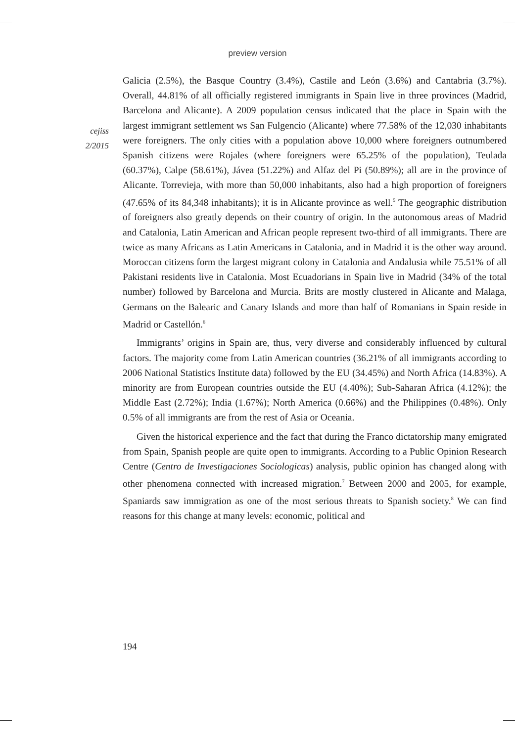preview version
cejiss
2/2015
Galicia (2.5%), the Basque Country (3.4%), Castile and León (3.6%) and Cantabria (3.7%). Overall, 44.81% of all officially registered immigrants in Spain live in three provinces (Madrid, Barcelona and Alicante). A 2009 population census indicated that the place in Spain with the largest immigrant settlement ws San Fulgencio (Alicante) where 77.58% of the 12,030 inhabitants were foreigners. The only cities with a population above 10,000 where foreigners outnumbered Spanish citizens were Rojales (where foreigners were 65.25% of the population), Teulada (60.37%), Calpe (58.61%), Jávea (51.22%) and Alfaz del Pi (50.89%); all are in the province of Alicante. Torrevieja, with more than 50,000 inhabitants, also had a high proportion of foreigners (47.65% of its 84,348 inhabitants); it is in Alicante province as well.<sup>5</sup> The geographic distribution of foreigners also greatly depends on their country of origin. In the autonomous areas of Madrid and Catalonia, Latin American and African people represent two-third of all immigrants. There are twice as many Africans as Latin Americans in Catalonia, and in Madrid it is the other way around. Moroccan citizens form the largest migrant colony in Catalonia and Andalusia while 75.51% of all Pakistani residents live in Catalonia. Most Ecuadorians in Spain live in Madrid (34% of the total number) followed by Barcelona and Murcia. Brits are mostly clustered in Alicante and Malaga, Germans on the Balearic and Canary Islands and more than half of Romanians in Spain reside in Madrid or Castellón.<sup>6</sup>
Immigrants’ origins in Spain are, thus, very diverse and considerably influenced by cultural factors. The majority come from Latin American countries (36.21% of all immigrants according to 2006 National Statistics Institute data) followed by the EU (34.45%) and North Africa (14.83%). A minority are from European countries outside the EU (4.40%); Sub-Saharan Africa (4.12%); the Middle East (2.72%); India (1.67%); North America (0.66%) and the Philippines (0.48%). Only 0.5% of all immigrants are from the rest of Asia or Oceania.
Given the historical experience and the fact that during the Franco dictatorship many emigrated from Spain, Spanish people are quite open to immigrants. According to a Public Opinion Research Centre (Centro de Investigaciones Sociologicas) analysis, public opinion has changed along with other phenomena connected with increased migration.<sup>7</sup> Between 2000 and 2005, for example, Spaniards saw immigration as one of the most serious threats to Spanish society.<sup>8</sup> We can find reasons for this change at many levels: economic, political and
194